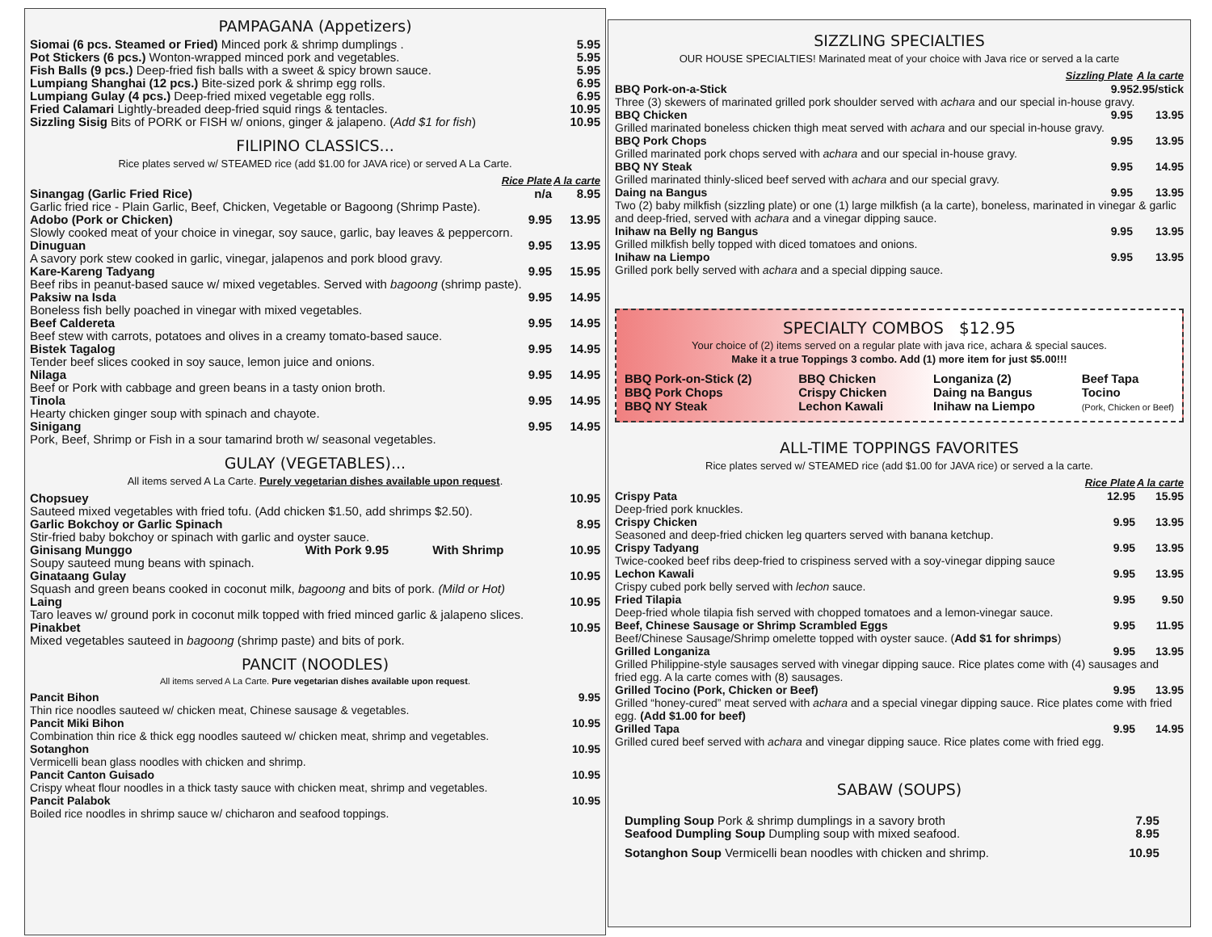PAMPAGANA (Appetizers)
| Siomai (6 pcs. Steamed or Fried) Minced pork & shrimp dumplings . | 5.95 |
| Pot Stickers (6 pcs.) Wonton-wrapped minced pork and vegetables. | 5.95 |
| Fish Balls (9 pcs.) Deep-fried fish balls with a sweet & spicy brown sauce. | 5.95 |
| Lumpiang Shanghai (12 pcs.) Bite-sized pork & shrimp egg rolls. | 6.95 |
| Lumpiang Gulay (4 pcs.) Deep-fried mixed vegetable egg rolls. | 6.95 |
| Fried Calamari Lightly-breaded deep-fried squid rings & tentacles. | 10.95 |
| Sizzling Sisig Bits of PORK or FISH w/ onions, ginger & jalapeno. ( Add $1 for fish ) | 10.95 |
FILIPINO CLASSICS...
Rice plates served w/ STEAMED rice (add $1.00 for JAVA rice) or served A La Carte.
| | Rice Plate | A la carte |
| Sinangag (Garlic Fried Rice) | n/a | 8.95 |
| Garlic fried rice - Plain Garlic, Beef, Chicken, Vegetable or Bagoong (Shrimp Paste). | | |
| Adobo (Pork or Chicken) | 9.95 | 13.95 |
| Slowly cooked meat of your choice in vinegar, soy sauce, garlic, bay leaves & peppercorn. | | |
| Dinuguan | 9.95 | 13.95 |
| A savory pork stew cooked in garlic, vinegar, jalapenos and pork blood gravy. | | |
| Kare-Kareng Tadyang | 9.95 | 15.95 |
| Beef ribs in peanut-based sauce w/ mixed vegetables. Served with bagoong (shrimp paste). | | |
| Paksiw na Isda | 9.95 | 14.95 |
| Boneless fish belly poached in vinegar with mixed vegetables. | | |
| Beef Caldereta | 9.95 | 14.95 |
| Beef stew with carrots, potatoes and olives in a creamy tomato-based sauce. | | |
| Bistek Tagalog | 9.95 | 14.95 |
| Tender beef slices cooked in soy sauce, lemon juice and onions. | | |
| Nilaga | 9.95 | 14.95 |
| Beef or Pork with cabbage and green beans in a tasty onion broth. | | |
| Tinola | 9.95 | 14.95 |
| Hearty chicken ginger soup with spinach and chayote. | | |
| Sinigang | 9.95 | 14.95 |
| Pork, Beef, Shrimp or Fish in a sour tamarind broth w/ seasonal vegetables. | | |
GULAY (VEGETABLES)...
All items served A La Carte. Purely vegetarian dishes available upon request.
| Chopsuey | 10.95 |
| Sauteed mixed vegetables with fried tofu. (Add chicken $1.50, add shrimps $2.50). | |
| Garlic Bokchoy or Garlic Spinach | 8.95 |
| Stir-fried baby bokchoy or spinach with garlic and oyster sauce. | |
| Ginisang Munggo With Pork 9.95 With Shrimp | 10.95 |
| Soupy sauteed mung beans with spinach. | |
| Ginataang Gulay | 10.95 |
| Squash and green beans cooked in coconut milk, bagoong and bits of pork. (Mild or Hot) | |
| Laing | 10.95 |
| Taro leaves w/ ground pork in coconut milk topped with fried minced garlic & jalapeno slices. | |
| Pinakbet | 10.95 |
| Mixed vegetables sauteed in bagoong (shrimp paste) and bits of pork. | |
PANCIT (NOODLES)
All items served A La Carte. Pure vegetarian dishes available upon request.
| Pancit Bihon | 9.95 |
| Thin rice noodles sauteed w/ chicken meat, Chinese sausage & vegetables. | |
| Pancit Miki Bihon | 10.95 |
| Combination thin rice & thick egg noodles sauteed w/ chicken meat, shrimp and vegetables. | |
| Sotanghon | 10.95 |
| Vermicelli bean glass noodles with chicken and shrimp. | |
| Pancit Canton Guisado | 10.95 |
| Crispy wheat flour noodles in a thick tasty sauce with chicken meat, shrimp and vegetables. | |
| Pancit Palabok | 10.95 |
| Boiled rice noodles in shrimp sauce w/ chicharon and seafood toppings. | |
SIZZLING SPECIALTIES
OUR HOUSE SPECIALTIES! Marinated meat of your choice with Java rice or served a la carte
| | Sizzling Plate | A la carte |
| BBQ Pork-on-a-Stick | 9.95 | 2.95/stick |
| Three (3) skewers of marinated grilled pork shoulder served with achara and our special in-house gravy. | | |
| BBQ Chicken | 9.95 | 13.95 |
| Grilled marinated boneless chicken thigh meat served with achara and our special in-house gravy. | | |
| BBQ Pork Chops | 9.95 | 13.95 |
| Grilled marinated pork chops served with achara and our special in-house gravy. | | |
| BBQ NY Steak | 9.95 | 14.95 |
| Grilled marinated thinly-sliced beef served with achara and our special gravy. | | |
| Daing na Bangus | 9.95 | 13.95 |
| Two (2) baby milkfish (sizzling plate) or one (1) large milkfish (a la carte), boneless, marinated in vinegar & garlic and deep-fried, served with achara and a vinegar dipping sauce. | | |
| Inihaw na Belly ng Bangus | 9.95 | 13.95 |
| Grilled milkfish belly topped with diced tomatoes and onions. | | |
| Inihaw na Liempo | 9.95 | 13.95 |
| Grilled pork belly served with achara and a special dipping sauce. | | |
SPECIALTY COMBOS $12.95
Your choice of (2) items served on a regular plate with java rice, achara & special sauces.
Make it a true Toppings 3 combo. Add (1) more item for just $5.00!!!
BBQ Pork-on-Stick (2)
BBQ Pork Chops
BBQ NY Steak
BBQ Chicken
Crispy Chicken
Lechon Kawali
Longaniza (2)
Daing na Bangus
Inihaw na Liempo
Beef Tapa
Tocino
(Pork, Chicken or Beef)
ALL-TIME TOPPINGS FAVORITES
Rice plates served w/ STEAMED rice (add $1.00 for JAVA rice) or served a la carte.
| | Rice Plate | A la carte |
| Crispy Pata | 12.95 | 15.95 |
| Deep-fried pork knuckles. | | |
| Crispy Chicken | 9.95 | 13.95 |
| Seasoned and deep-fried chicken leg quarters served with banana ketchup. | | |
| Crispy Tadyang | 9.95 | 13.95 |
| Twice-cooked beef ribs deep-fried to crispiness served with a soy-vinegar dipping sauce | | |
| Lechon Kawali | 9.95 | 13.95 |
| Crispy cubed pork belly served with lechon sauce. | | |
| Fried Tilapia | 9.95 | 9.50 |
| Deep-fried whole tilapia fish served with chopped tomatoes and a lemon-vinegar sauce. | | |
| Beef, Chinese Sausage or Shrimp Scrambled Eggs | 9.95 | 11.95 |
| Beef/Chinese Sausage/Shrimp omelette topped with oyster sauce. ( Add $1 for shrimps ) | | |
| Grilled Longaniza | 9.95 | 13.95 |
| Grilled Philippine-style sausages served with vinegar dipping sauce. Rice plates come with (4) sausages and fried egg. A la carte comes with (8) sausages. | | |
| Grilled Tocino (Pork, Chicken or Beef) | 9.95 | 13.95 |
| Grilled “honey-cured” meat served with achara and a special vinegar dipping sauce. Rice plates come with fried egg. (Add $1.00 for beef) | | |
| Grilled Tapa | 9.95 | 14.95 |
| Grilled cured beef served with achara and vinegar dipping sauce. Rice plates come with fried egg. | | |
SABAW (SOUPS)
| Dumpling Soup Pork & shrimp dumplings in a savory broth | 7.95 |
| Seafood Dumpling Soup Dumpling soup with mixed seafood. | 8.95 |
| Sotanghon Soup Vermicelli bean noodles with chicken and shrimp. | 10.95 |